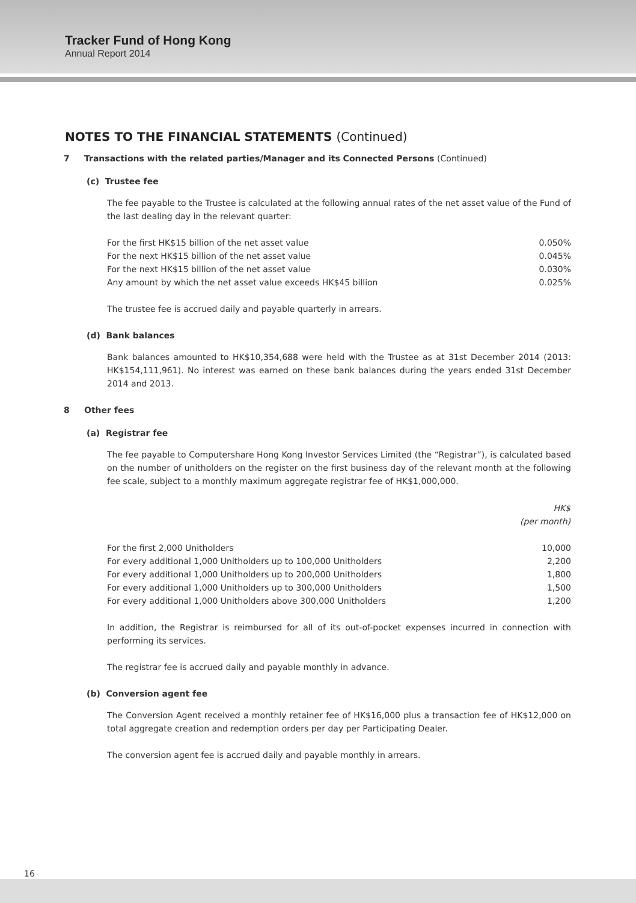Tracker Fund of Hong Kong
Annual Report 2014
NOTES TO THE FINANCIAL STATEMENTS (Continued)
7 Transactions with the related parties/Manager and its Connected Persons (Continued)
(c) Trustee fee
The fee payable to the Trustee is calculated at the following annual rates of the net asset value of the Fund of the last dealing day in the relevant quarter:
| For the first HK$15 billion of the net asset value | 0.050% |
| For the next HK$15 billion of the net asset value | 0.045% |
| For the next HK$15 billion of the net asset value | 0.030% |
| Any amount by which the net asset value exceeds HK$45 billion | 0.025% |
The trustee fee is accrued daily and payable quarterly in arrears.
(d) Bank balances
Bank balances amounted to HK$10,354,688 were held with the Trustee as at 31st December 2014 (2013: HK$154,111,961). No interest was earned on these bank balances during the years ended 31st December 2014 and 2013.
8 Other fees
(a) Registrar fee
The fee payable to Computershare Hong Kong Investor Services Limited (the “Registrar”), is calculated based on the number of unitholders on the register on the first business day of the relevant month at the following fee scale, subject to a monthly maximum aggregate registrar fee of HK$1,000,000.
| | HK$ (per month) |
| --- | --- |
| For the first 2,000 Unitholders | 10,000 |
| For every additional 1,000 Unitholders up to 100,000 Unitholders | 2,200 |
| For every additional 1,000 Unitholders up to 200,000 Unitholders | 1,800 |
| For every additional 1,000 Unitholders up to 300,000 Unitholders | 1,500 |
| For every additional 1,000 Unitholders above 300,000 Unitholders | 1,200 |
In addition, the Registrar is reimbursed for all of its out-of-pocket expenses incurred in connection with performing its services.
The registrar fee is accrued daily and payable monthly in advance.
(b) Conversion agent fee
The Conversion Agent received a monthly retainer fee of HK$16,000 plus a transaction fee of HK$12,000 on total aggregate creation and redemption orders per day per Participating Dealer.
The conversion agent fee is accrued daily and payable monthly in arrears.
16